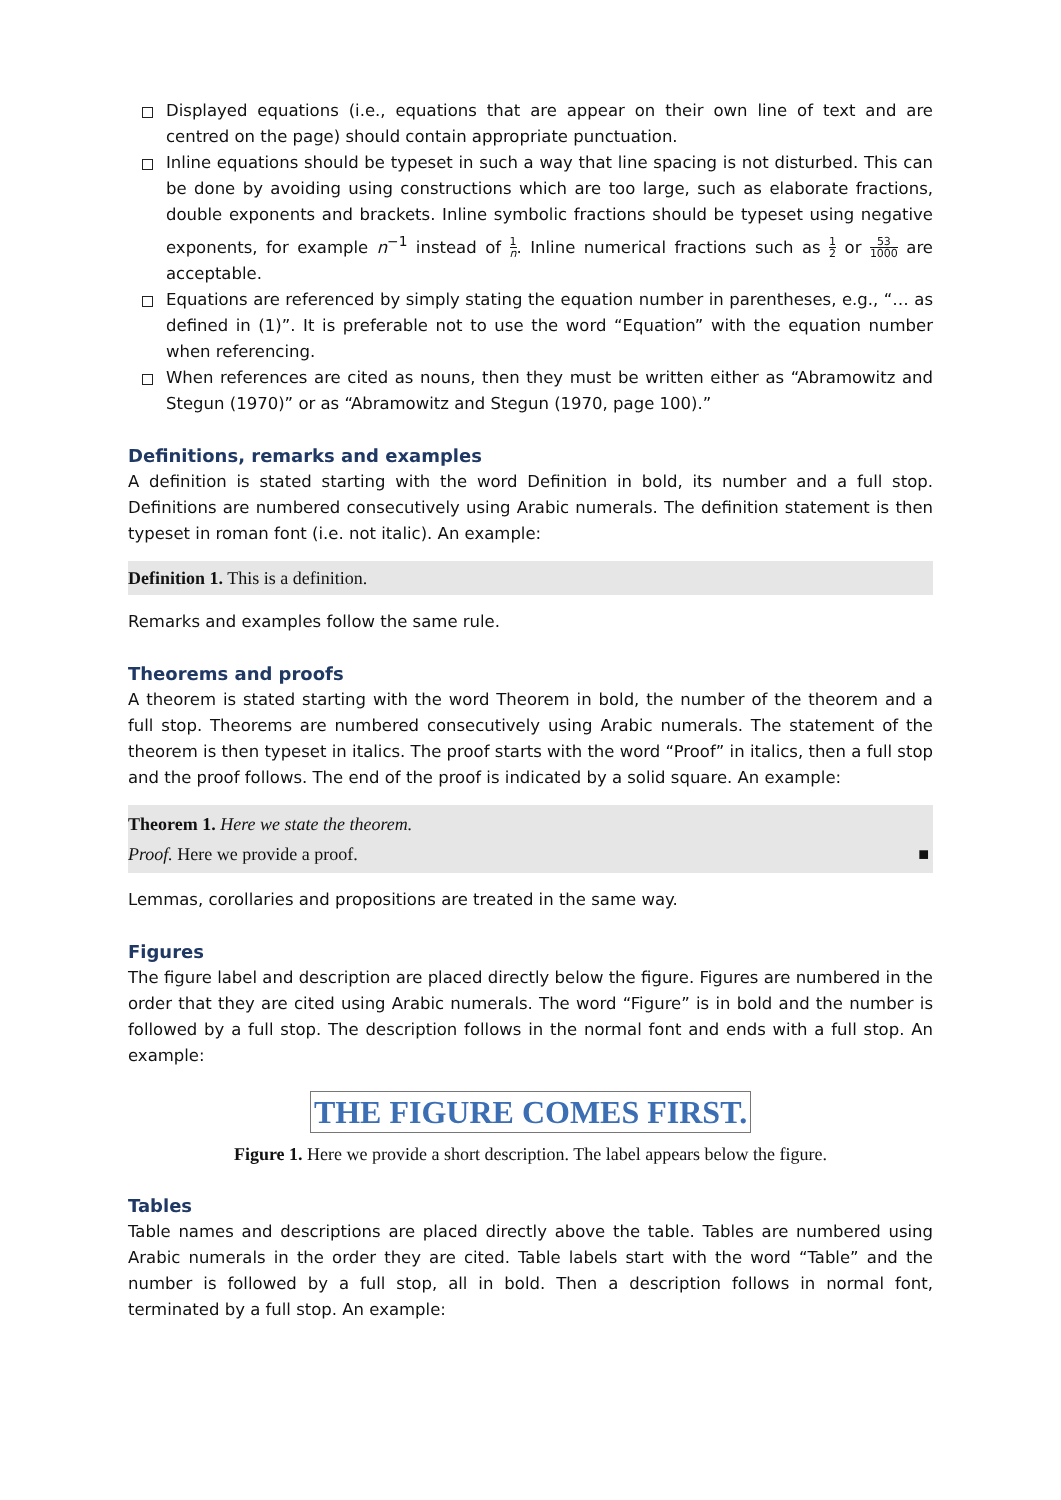Displayed equations (i.e., equations that are appear on their own line of text and are centred on the page) should contain appropriate punctuation.
Inline equations should be typeset in such a way that line spacing is not disturbed. This can be done by avoiding using constructions which are too large, such as elaborate fractions, double exponents and brackets. Inline symbolic fractions should be typeset using negative exponents, for example n<sup>−1</sup> instead of 1 n. Inline numerical fractions such as 1 2 or 53 1000 are acceptable.
Equations are referenced by simply stating the equation number in parentheses, e.g., “… as defined in (1)”. It is preferable not to use the word “Equation” with the equation number when referencing.
When references are cited as nouns, then they must be written either as “Abramowitz and Stegun (1970)” or as “Abramowitz and Stegun (1970, page 100).”
Definitions, remarks and examples
A definition is stated starting with the word Definition in bold, its number and a full stop. Definitions are numbered consecutively using Arabic numerals. The definition statement is then typeset in roman font (i.e. not italic). An example:
Definition 1. This is a definition.
Remarks and examples follow the same rule.
Theorems and proofs
A theorem is stated starting with the word Theorem in bold, the number of the theorem and a full stop. Theorems are numbered consecutively using Arabic numerals. The statement of the theorem is then typeset in italics. The proof starts with the word “Proof” in italics, then a full stop and the proof follows. The end of the proof is indicated by a solid square. An example:
Theorem 1. Here we state the theorem.
Proof. Here we provide a proof. ■
Lemmas, corollaries and propositions are treated in the same way.
Figures
The figure label and description are placed directly below the figure. Figures are numbered in the order that they are cited using Arabic numerals. The word “Figure” is in bold and the number is followed by a full stop. The description follows in the normal font and ends with a full stop. An example:
THE FIGURE COMES FIRST.
Figure 1. Here we provide a short description. The label appears below the figure.
Tables
Table names and descriptions are placed directly above the table. Tables are numbered using Arabic numerals in the order they are cited. Table labels start with the word “Table” and the number is followed by a full stop, all in bold. Then a description follows in normal font, terminated by a full stop. An example: